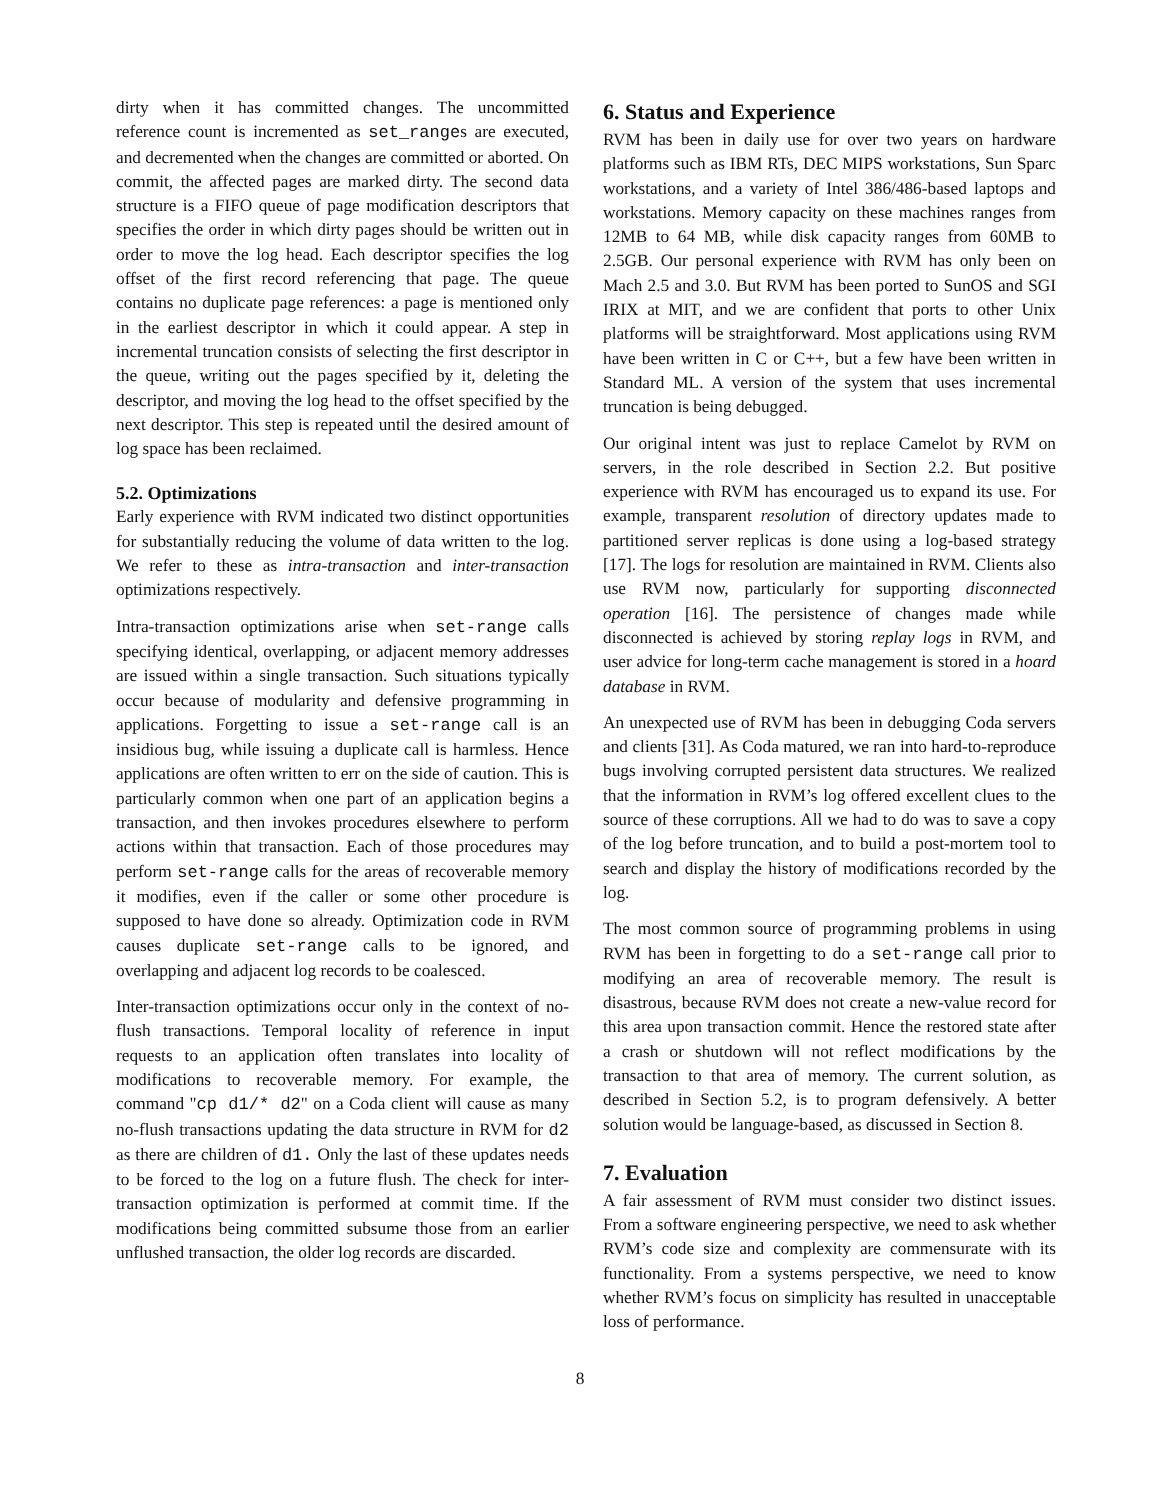dirty when it has committed changes. The uncommitted reference count is incremented as set_ranges are executed, and decremented when the changes are committed or aborted. On commit, the affected pages are marked dirty. The second data structure is a FIFO queue of page modification descriptors that specifies the order in which dirty pages should be written out in order to move the log head. Each descriptor specifies the log offset of the first record referencing that page. The queue contains no duplicate page references: a page is mentioned only in the earliest descriptor in which it could appear. A step in incremental truncation consists of selecting the first descriptor in the queue, writing out the pages specified by it, deleting the descriptor, and moving the log head to the offset specified by the next descriptor. This step is repeated until the desired amount of log space has been reclaimed.
5.2. Optimizations
Early experience with RVM indicated two distinct opportunities for substantially reducing the volume of data written to the log. We refer to these as intra-transaction and inter-transaction optimizations respectively.
Intra-transaction optimizations arise when set-range calls specifying identical, overlapping, or adjacent memory addresses are issued within a single transaction. Such situations typically occur because of modularity and defensive programming in applications. Forgetting to issue a set-range call is an insidious bug, while issuing a duplicate call is harmless. Hence applications are often written to err on the side of caution. This is particularly common when one part of an application begins a transaction, and then invokes procedures elsewhere to perform actions within that transaction. Each of those procedures may perform set-range calls for the areas of recoverable memory it modifies, even if the caller or some other procedure is supposed to have done so already. Optimization code in RVM causes duplicate set-range calls to be ignored, and overlapping and adjacent log records to be coalesced.
Inter-transaction optimizations occur only in the context of no-flush transactions. Temporal locality of reference in input requests to an application often translates into locality of modifications to recoverable memory. For example, the command "cp d1/* d2" on a Coda client will cause as many no-flush transactions updating the data structure in RVM for d2 as there are children of d1. Only the last of these updates needs to be forced to the log on a future flush. The check for inter-transaction optimization is performed at commit time. If the modifications being committed subsume those from an earlier unflushed transaction, the older log records are discarded.
6. Status and Experience
RVM has been in daily use for over two years on hardware platforms such as IBM RTs, DEC MIPS workstations, Sun Sparc workstations, and a variety of Intel 386/486-based laptops and workstations. Memory capacity on these machines ranges from 12MB to 64 MB, while disk capacity ranges from 60MB to 2.5GB. Our personal experience with RVM has only been on Mach 2.5 and 3.0. But RVM has been ported to SunOS and SGI IRIX at MIT, and we are confident that ports to other Unix platforms will be straightforward. Most applications using RVM have been written in C or C++, but a few have been written in Standard ML. A version of the system that uses incremental truncation is being debugged.
Our original intent was just to replace Camelot by RVM on servers, in the role described in Section 2.2. But positive experience with RVM has encouraged us to expand its use. For example, transparent resolution of directory updates made to partitioned server replicas is done using a log-based strategy [17]. The logs for resolution are maintained in RVM. Clients also use RVM now, particularly for supporting disconnected operation [16]. The persistence of changes made while disconnected is achieved by storing replay logs in RVM, and user advice for long-term cache management is stored in a hoard database in RVM.
An unexpected use of RVM has been in debugging Coda servers and clients [31]. As Coda matured, we ran into hard-to-reproduce bugs involving corrupted persistent data structures. We realized that the information in RVM’s log offered excellent clues to the source of these corruptions. All we had to do was to save a copy of the log before truncation, and to build a post-mortem tool to search and display the history of modifications recorded by the log.
The most common source of programming problems in using RVM has been in forgetting to do a set-range call prior to modifying an area of recoverable memory. The result is disastrous, because RVM does not create a new-value record for this area upon transaction commit. Hence the restored state after a crash or shutdown will not reflect modifications by the transaction to that area of memory. The current solution, as described in Section 5.2, is to program defensively. A better solution would be language-based, as discussed in Section 8.
7. Evaluation
A fair assessment of RVM must consider two distinct issues. From a software engineering perspective, we need to ask whether RVM’s code size and complexity are commensurate with its functionality. From a systems perspective, we need to know whether RVM’s focus on simplicity has resulted in unacceptable loss of performance.
8